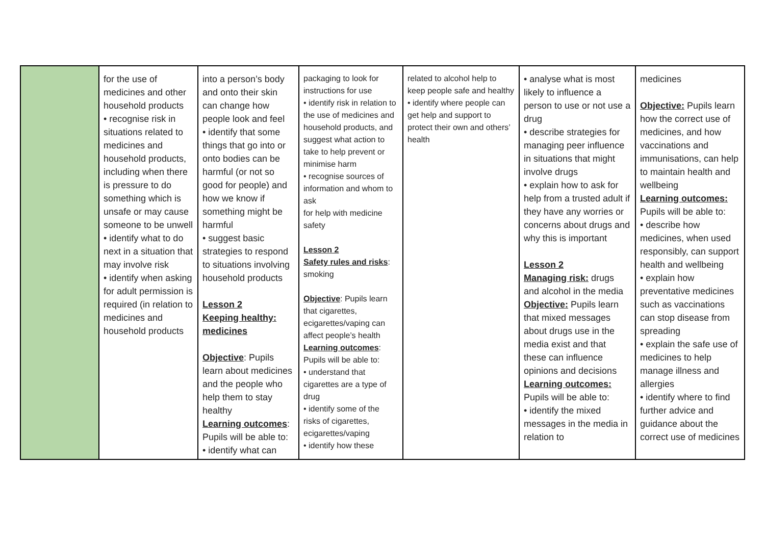| | for the use of medicines and other household products • recognise risk in situations related to medicines and household products, including when there is pressure to do something which is unsafe or may cause someone to be unwell • identify what to do next in a situation that may involve risk • identify when asking for adult permission is required (in relation to medicines and household products | into a person’s body and onto their skin can change how people look and feel • identify that some things that go into or onto bodies can be harmful (or not so good for people) and how we know if something might be harmful • suggest basic strategies to respond to situations involving household products Lesson 2 Keeping healthy: medicines Objective : Pupils learn about medicines and the people who help them to stay healthy Learning outcomes : Pupils will be able to: • identify what can | packaging to look for instructions for use • identify risk in relation to the use of medicines and household products, and suggest what action to take to help prevent or minimise harm • recognise sources of information and whom to ask for help with medicine safety Lesson 2 Safety rules and risks : smoking Objective : Pupils learn that cigarettes, ecigarettes/vaping can affect people’s health Learning outcomes : Pupils will be able to: • understand that cigarettes are a type of drug • identify some of the risks of cigarettes, ecigarettes/vaping • identify how these | related to alcohol help to keep people safe and healthy • identify where people can get help and support to protect their own and others’ health | • analyse what is most likely to influence a person to use or not use a drug • describe strategies for managing peer influence in situations that might involve drugs • explain how to ask for help from a trusted adult if they have any worries or concerns about drugs and why this is important Lesson 2 Managing risk: drugs and alcohol in the media Objective: Pupils learn that mixed messages about drugs use in the media exist and that these can influence opinions and decisions Learning outcomes: Pupils will be able to: • identify the mixed messages in the media in relation to | medicines Objective: Pupils learn how the correct use of medicines, and how vaccinations and immunisations, can help to maintain health and wellbeing Learning outcomes: Pupils will be able to: • describe how medicines, when used responsibly, can support health and wellbeing • explain how preventative medicines such as vaccinations can stop disease from spreading • explain the safe use of medicines to help manage illness and allergies • identify where to find further advice and guidance about the correct use of medicines |